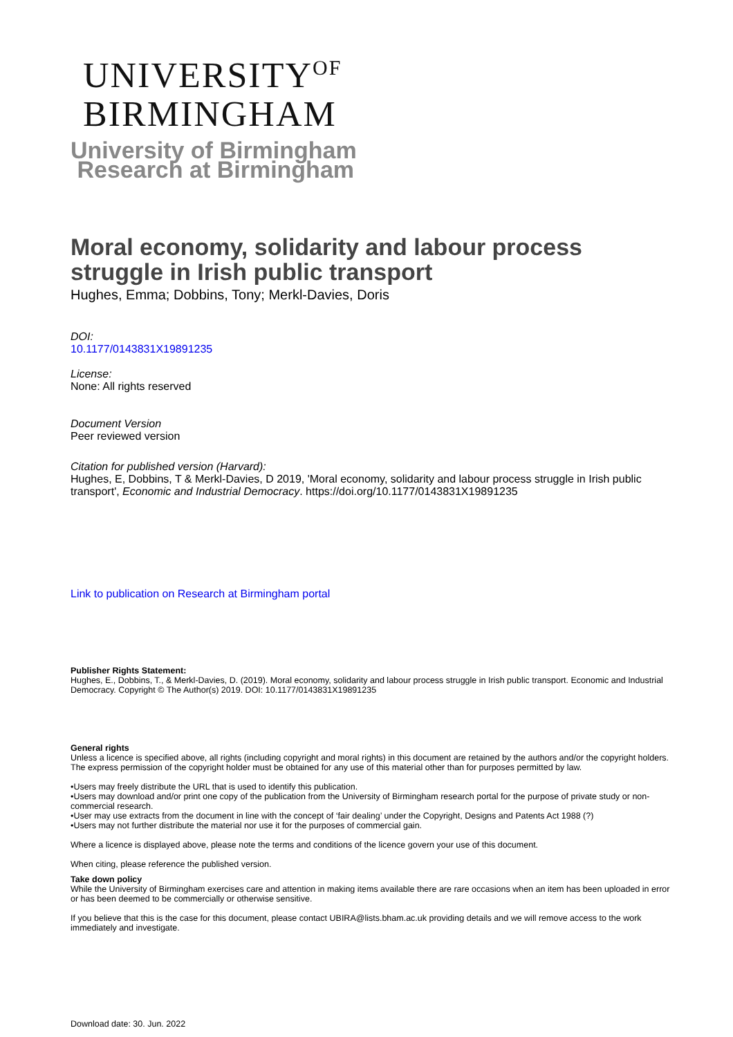UNIVERSITY<sup>OF</sup>
BIRMINGHAM
University of Birmingham
Research at Birmingham
Moral economy, solidarity and labour process struggle in Irish public transport
Hughes, Emma; Dobbins, Tony; Merkl-Davies, Doris
DOI:
10.1177/0143831X19891235
License:
None: All rights reserved
Document Version
Peer reviewed version
Citation for published version (Harvard):
Hughes, E, Dobbins, T & Merkl-Davies, D 2019, 'Moral economy, solidarity and labour process struggle in Irish public transport', Economic and Industrial Democracy. https://doi.org/10.1177/0143831X19891235
Link to publication on Research at Birmingham portal
Publisher Rights Statement:
Hughes, E., Dobbins, T., & Merkl-Davies, D. (2019). Moral economy, solidarity and labour process struggle in Irish public transport. Economic and Industrial Democracy. Copyright © The Author(s) 2019. DOI: 10.1177/0143831X19891235
General rights
Unless a licence is specified above, all rights (including copyright and moral rights) in this document are retained by the authors and/or the copyright holders. The express permission of the copyright holder must be obtained for any use of this material other than for purposes permitted by law.
•Users may freely distribute the URL that is used to identify this publication.
•Users may download and/or print one copy of the publication from the University of Birmingham research portal for the purpose of private study or non-commercial research.
•User may use extracts from the document in line with the concept of ‘fair dealing’ under the Copyright, Designs and Patents Act 1988 (?)
•Users may not further distribute the material nor use it for the purposes of commercial gain.
Where a licence is displayed above, please note the terms and conditions of the licence govern your use of this document.
When citing, please reference the published version.
Take down policy
While the University of Birmingham exercises care and attention in making items available there are rare occasions when an item has been uploaded in error or has been deemed to be commercially or otherwise sensitive.
If you believe that this is the case for this document, please contact UBIRA@lists.bham.ac.uk providing details and we will remove access to the work immediately and investigate.
Download date: 30. Jun. 2022